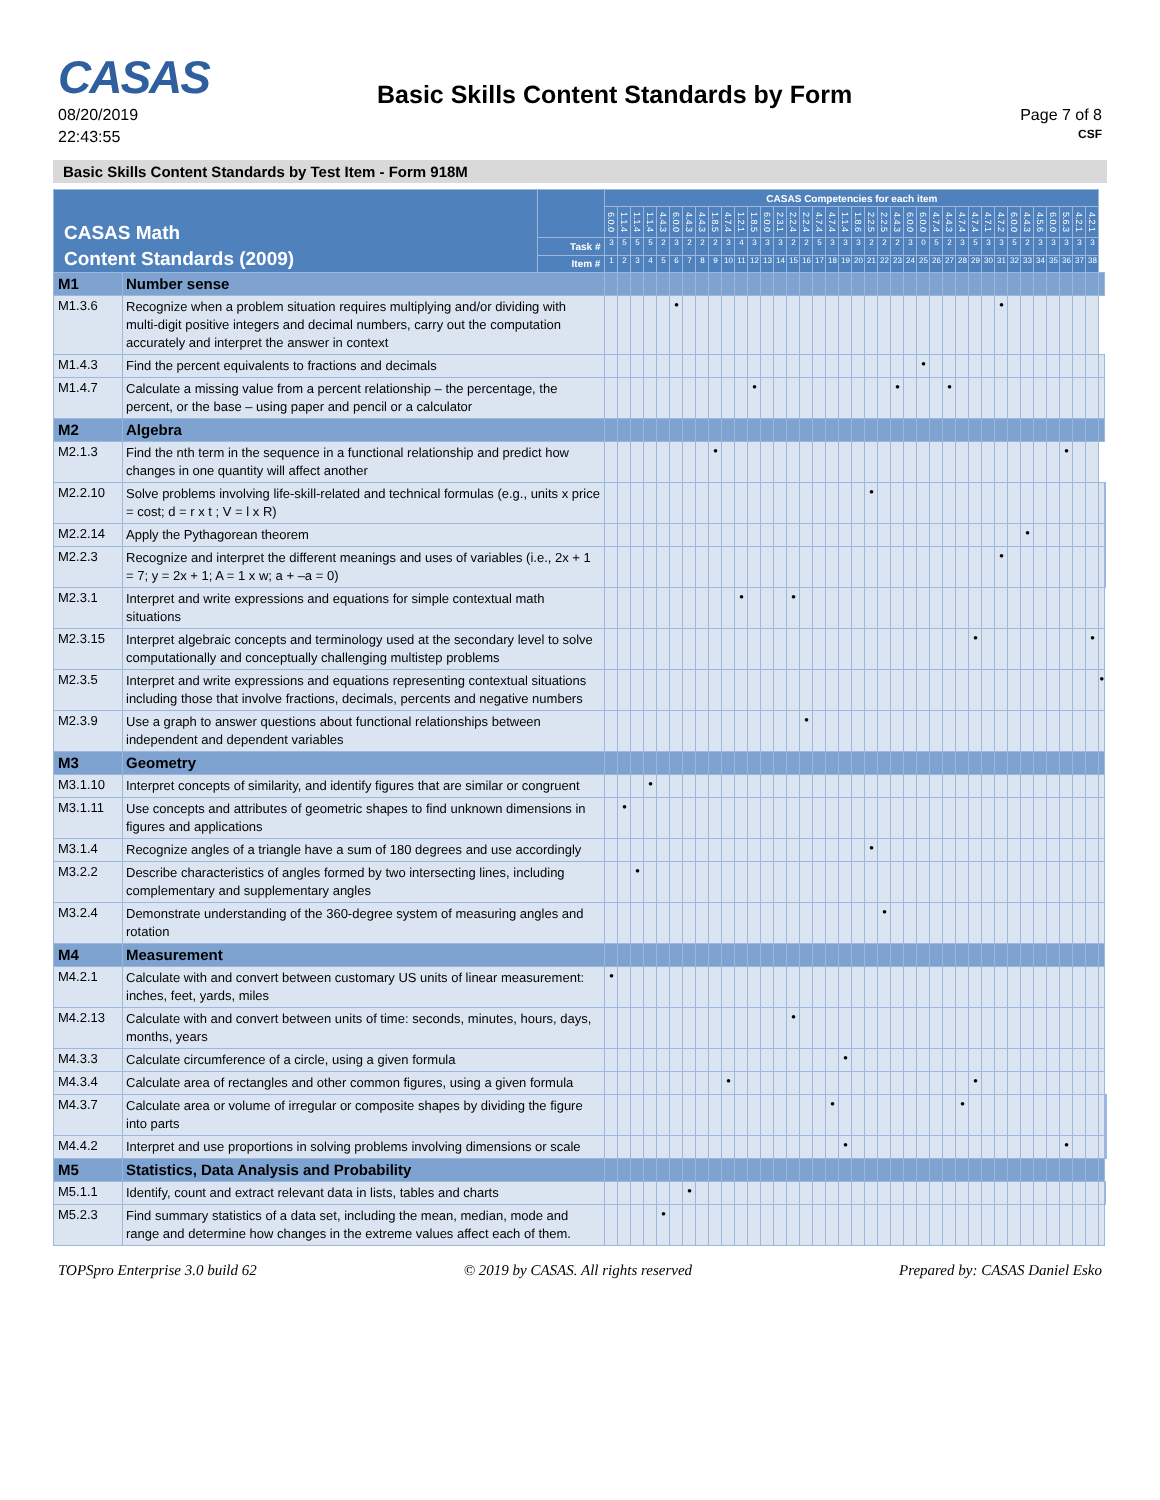CASAS
08/20/2019
22:43:55
Basic Skills Content Standards by Form
Page 7 of 8
CSF
Basic Skills Content Standards by Test Item - Form 918M
| CASAS Math Content Standards (2009) | | | CASAS Competencies for each item | | | | | | | | | | | | | | | | | | | | | | | | | | | | | | | | | | | | | | | | |
| --- | --- | --- | --- | --- | --- | --- | --- | --- | --- | --- | --- | --- | --- | --- | --- | --- | --- | --- | --- | --- | --- | --- | --- | --- | --- | --- | --- | --- | --- | --- | --- | --- | --- | --- | --- | --- | --- | --- | --- | --- | --- | --- | --- |
| | | | 6.0.0 | 1.1.4 | 1.1.4 | 1.1.4 | 4.4.3 | 6.0.0 | 4.4.3 | 4.4.3 | 1.8.5 | 4.7.4 | 1.2.1 | 1.8.5 | 6.0.0 | 2.3.1 | 2.2.4 | 2.2.4 | 4.7.4 | 4.7.4 | 1.1.4 | 1.8.6 | 2.2.5 | 2.2.5 | 4.4.3 | 6.0.0 | 6.0.0 | 4.7.4 | 4.4.3 | 4.7.4 | 4.7.4 | 4.7.1 | 4.7.2 | 6.0.0 | 4.4.3 | 4.5.6 | 6.0.0 | 5.6.3 | 4.2.1 | 4.2.1 | | | |
| | | Task # | 3 | 5 | 5 | 5 | 2 | 3 | 2 | 2 | 2 | 3 | 4 | 3 | 3 | 3 | 2 | 2 | 5 | 3 | 3 | 3 | 2 | 2 | 2 | 3 | 0 | 5 | 2 | 3 | 5 | 3 | 3 | 5 | 2 | 3 | 3 | 3 | 3 | 3 | | | |
| | | Item # | 1 | 2 | 3 | 4 | 5 | 6 | 7 | 8 | 9 | 10 | 11 | 12 | 13 | 14 | 15 | 16 | 17 | 18 | 19 | 20 | 21 | 22 | 23 | 24 | 25 | 26 | 27 | 28 | 29 | 30 | 31 | 32 | 33 | 34 | 35 | 36 | 37 | 38 | | | |
| M1 | Number sense | | | | | | | | | | | | | | | | | | | | | | | | | | | | | | | | | | | | | | | | | | |
| M1.3.6 | Recognize when a problem situation requires multiplying and/or dividing with multi-digit positive integers and decimal numbers, carry out the computation accurately and interpret the answer in context | | | | | | | • | | | | | | | | | | | | | | | | | | | | | | | | | • | | | | | | | | | | |
| M1.4.3 | Find the percent equivalents to fractions and decimals | | | | | | | | | | | | | | | | | | | | | | | | | | • | | | | | | | | | | | | | | | | |
| M1.4.7 | Calculate a missing value from a percent relationship – the percentage, the percent, or the base – using paper and pencil or a calculator | | | | | | | | | | | | | • | | | | | | | | | | | • | | | | • | | | | | | | | | | | | | | |
| M2 | Algebra | | | | | | | | | | | | | | | | | | | | | | | | | | | | | | | | | | | | | | | | | | |
| M2.1.3 | Find the nth term in the sequence in a functional relationship and predict how changes in one quantity will affect another | | | | | | | | | | • | | | | | | | | | | | | | | | | | | | | | | | | | | | • | | | | | |
| M2.2.10 | Solve problems involving life-skill-related and technical formulas (e.g., units x price = cost; d = r x t ; V = l x R) | | | | | | | | | | | | | | | | | | | | | | • | | | | | | | | | | | | | | | | | | | | |
| M2.2.14 | Apply the Pythagorean theorem | | | | | | | | | | | | | | | | | | | | | | | | | | | | | | | | | | • | | | | | | | | |
| M2.2.3 | Recognize and interpret the different meanings and uses of variables (i.e., 2x + 1 = 7; y = 2x + 1; A = 1 x w; a + –a = 0) | | | | | | | | | | | | | | | | | | | | | | | | | | | | | | | | • | | | | | | | | | | |
| M2.3.1 | Interpret and write expressions and equations for simple contextual math situations | | | | | | | | | | | | • | | | | • | | | | | | | | | | | | | | | | | | | | | | | | | | |
| M2.3.15 | Interpret algebraic concepts and terminology used at the secondary level to solve computationally and conceptually challenging multistep problems | | | | | | | | | | | | | | | | | | | | | | | | | | | | | | • | | | | | | | | | • | | | |
| M2.3.5 | Interpret and write expressions and equations representing contextual situations including those that involve fractions, decimals, percents and negative numbers | | | | | | | | | | | | | | | | | | | | | | | | | | | | | | | | | | | | | | | | • | | |
| M2.3.9 | Use a graph to answer questions about functional relationships between independent and dependent variables | | | | | | | | | | | | | | | | | • | | | | | | | | | | | | | | | | | | | | | | | | | |
| M3 | Geometry | | | | | | | | | | | | | | | | | | | | | | | | | | | | | | | | | | | | | | | | | | |
| M3.1.10 | Interpret concepts of similarity, and identify figures that are similar or congruent | | | | | • | | | | | | | | | | | | | | | | | | | | | | | | | | | | | | | | | | | | | |
| M3.1.11 | Use concepts and attributes of geometric shapes to find unknown dimensions in figures and applications | | | • | | | | | | | | | | | | | | | | | | | | | | | | | | | | | | | | | | | | | | | |
| M3.1.4 | Recognize angles of a triangle have a sum of 180 degrees and use accordingly | | | | | | | | | | | | | | | | | | | | | | • | | | | | | | | | | | | | | | | | | | | |
| M3.2.2 | Describe characteristics of angles formed by two intersecting lines, including complementary and supplementary angles | | | | • | | | | | | | | | | | | | | | | | | | | | | | | | | | | | | | | | | | | | | |
| M3.2.4 | Demonstrate understanding of the 360-degree system of measuring angles and rotation | | | | | | | | | | | | | | | | | | | | | | | • | | | | | | | | | | | | | | | | | | | |
| M4 | Measurement | | | | | | | | | | | | | | | | | | | | | | | | | | | | | | | | | | | | | | | | | | |
| M4.2.1 | Calculate with and convert between customary US units of linear measurement: inches, feet, yards, miles | | • | | | | | | | | | | | | | | | | | | | | | | | | | | | | | | | | | | | | | | | | |
| M4.2.13 | Calculate with and convert between units of time: seconds, minutes, hours, days, months, years | | | | | | | | | | | | | | | | • | | | | | | | | | | | | | | | | | | | | | | | | | | |
| M4.3.3 | Calculate circumference of a circle, using a given formula | | | | | | | | | | | | | | | | | | | | • | | | | | | | | | | | | | | | | | | | | | | |
| M4.3.4 | Calculate area of rectangles and other common figures, using a given formula | | | | | | | | | | | • | | | | | | | | | | | | | | | | | | | • | | | | | | | | | | | | |
| M4.3.7 | Calculate area or volume of irregular or composite shapes by dividing the figure into parts | | | | | | | | | | | | | | | | | | | • | | | | | | | | | | • | | | | | | | | | | | | | |
| M4.4.2 | Interpret and use proportions in solving problems involving dimensions or scale | | | | | | | | | | | | | | | | | | | | • | | | | | | | | | | | | | | | | | • | | | | | |
| M5 | Statistics, Data Analysis and Probability | | | | | | | | | | | | | | | | | | | | | | | | | | | | | | | | | | | | | | | | | | |
| M5.1.1 | Identify, count and extract relevant data in lists, tables and charts | | | | | | | | • | | | | | | | | | | | | | | | | | | | | | | | | | | | | | | | | | | |
| M5.2.3 | Find summary statistics of a data set, including the mean, median, mode and range and determine how changes in the extreme values affect each of them. | | | | | | • | | | | | | | | | | | | | | | | | | | | | | | | | | | | | | | | | | | | |
TOPSpro Enterprise 3.0 build 62 © 2019 by CASAS. All rights reserved Prepared by: CASAS Daniel Esko